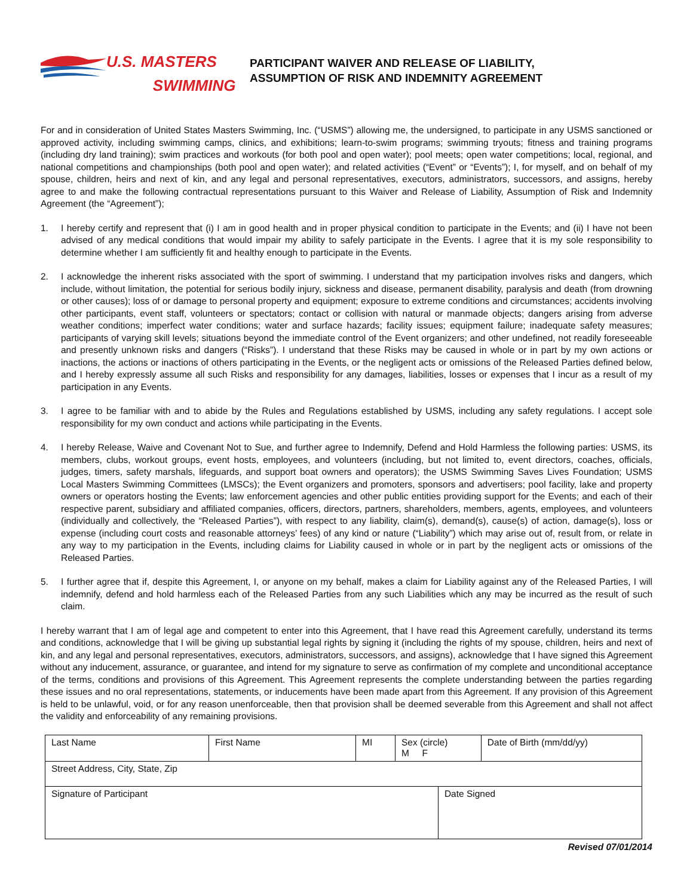U.S. MASTERS
SWIMMING
PARTICIPANT WAIVER AND RELEASE OF LIABILITY,
ASSUMPTION OF RISK AND INDEMNITY AGREEMENT
For and in consideration of United States Masters Swimming, Inc. (“USMS”) allowing me, the undersigned, to participate in any USMS sanctioned or approved activity, including swimming camps, clinics, and exhibitions; learn-to-swim programs; swimming tryouts; fitness and training programs (including dry land training); swim practices and workouts (for both pool and open water); pool meets; open water competitions; local, regional, and national competitions and championships (both pool and open water); and related activities (“Event” or “Events”); I, for myself, and on behalf of my spouse, children, heirs and next of kin, and any legal and personal representatives, executors, administrators, successors, and assigns, hereby agree to and make the following contractual representations pursuant to this Waiver and Release of Liability, Assumption of Risk and Indemnity Agreement (the “Agreement”);
1. I hereby certify and represent that (i) I am in good health and in proper physical condition to participate in the Events; and (ii) I have not been advised of any medical conditions that would impair my ability to safely participate in the Events. I agree that it is my sole responsibility to determine whether I am sufficiently fit and healthy enough to participate in the Events.
2. I acknowledge the inherent risks associated with the sport of swimming. I understand that my participation involves risks and dangers, which include, without limitation, the potential for serious bodily injury, sickness and disease, permanent disability, paralysis and death (from drowning or other causes); loss of or damage to personal property and equipment; exposure to extreme conditions and circumstances; accidents involving other participants, event staff, volunteers or spectators; contact or collision with natural or manmade objects; dangers arising from adverse weather conditions; imperfect water conditions; water and surface hazards; facility issues; equipment failure; inadequate safety measures; participants of varying skill levels; situations beyond the immediate control of the Event organizers; and other undefined, not readily foreseeable and presently unknown risks and dangers (“Risks”). I understand that these Risks may be caused in whole or in part by my own actions or inactions, the actions or inactions of others participating in the Events, or the negligent acts or omissions of the Released Parties defined below, and I hereby expressly assume all such Risks and responsibility for any damages, liabilities, losses or expenses that I incur as a result of my participation in any Events.
3. I agree to be familiar with and to abide by the Rules and Regulations established by USMS, including any safety regulations. I accept sole responsibility for my own conduct and actions while participating in the Events.
4. I hereby Release, Waive and Covenant Not to Sue, and further agree to Indemnify, Defend and Hold Harmless the following parties: USMS, its members, clubs, workout groups, event hosts, employees, and volunteers (including, but not limited to, event directors, coaches, officials, judges, timers, safety marshals, lifeguards, and support boat owners and operators); the USMS Swimming Saves Lives Foundation; USMS Local Masters Swimming Committees (LMSCs); the Event organizers and promoters, sponsors and advertisers; pool facility, lake and property owners or operators hosting the Events; law enforcement agencies and other public entities providing support for the Events; and each of their respective parent, subsidiary and affiliated companies, officers, directors, partners, shareholders, members, agents, employees, and volunteers (individually and collectively, the “Released Parties”), with respect to any liability, claim(s), demand(s), cause(s) of action, damage(s), loss or expense (including court costs and reasonable attorneys’ fees) of any kind or nature (“Liability”) which may arise out of, result from, or relate in any way to my participation in the Events, including claims for Liability caused in whole or in part by the negligent acts or omissions of the Released Parties.
5. I further agree that if, despite this Agreement, I, or anyone on my behalf, makes a claim for Liability against any of the Released Parties, I will indemnify, defend and hold harmless each of the Released Parties from any such Liabilities which any may be incurred as the result of such claim.
I hereby warrant that I am of legal age and competent to enter into this Agreement, that I have read this Agreement carefully, understand its terms and conditions, acknowledge that I will be giving up substantial legal rights by signing it (including the rights of my spouse, children, heirs and next of kin, and any legal and personal representatives, executors, administrators, successors, and assigns), acknowledge that I have signed this Agreement without any inducement, assurance, or guarantee, and intend for my signature to serve as confirmation of my complete and unconditional acceptance of the terms, conditions and provisions of this Agreement. This Agreement represents the complete understanding between the parties regarding these issues and no oral representations, statements, or inducements have been made apart from this Agreement. If any provision of this Agreement is held to be unlawful, void, or for any reason unenforceable, then that provision shall be deemed severable from this Agreement and shall not affect the validity and enforceability of any remaining provisions.
| Last Name | First Name | MI | Sex (circle) M F | | Date of Birth (mm/dd/yy) |
| Street Address, City, State, Zip | | | | | |
| Signature of Participant | | | | Date Signed | |
Revised 07/01/2014